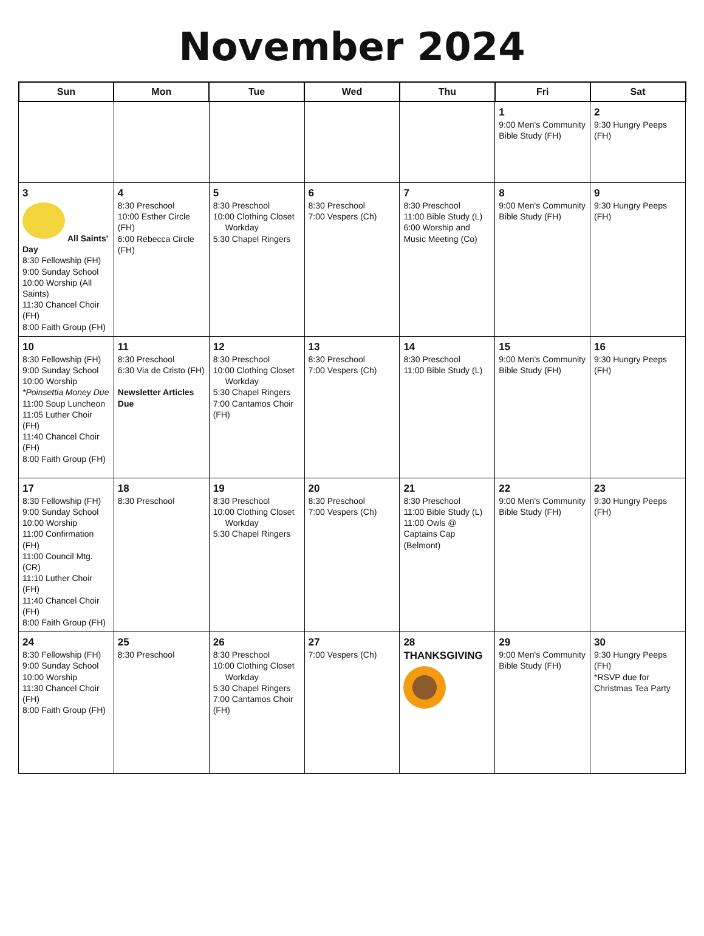November 2024
| Sun | Mon | Tue | Wed | Thu | Fri | Sat |
| --- | --- | --- | --- | --- | --- | --- |
| | | | | | 1 9:00 Men's Community Bible Study (FH) | 2 9:30 Hungry Peeps (FH) |
| 3 All Saints' Day 8:30 Fellowship (FH) 9:00 Sunday School 10:00 Worship (All Saints) 11:30 Chancel Choir (FH) 8:00 Faith Group (FH) | 4 8:30 Preschool 10:00 Esther Circle (FH) 6:00 Rebecca Circle (FH) | 5 8:30 Preschool 10:00 Clothing Closet Workday 5:30 Chapel Ringers | 6 8:30 Preschool 7:00 Vespers (Ch) | 7 8:30 Preschool 11:00 Bible Study (L) 6:00 Worship and Music Meeting (Co) | 8 9:00 Men's Community Bible Study (FH) | 9 9:30 Hungry Peeps (FH) |
| 10 8:30 Fellowship (FH) 9:00 Sunday School 10:00 Worship *Poinsettia Money Due 11:00 Soup Luncheon 11:05 Luther Choir (FH) 11:40 Chancel Choir (FH) 8:00 Faith Group (FH) | 11 8:30 Preschool 6:30 Via de Cristo (FH) Newsletter Articles Due | 12 8:30 Preschool 10:00 Clothing Closet Workday 5:30 Chapel Ringers 7:00 Cantamos Choir (FH) | 13 8:30 Preschool 7:00 Vespers (Ch) | 14 8:30 Preschool 11:00 Bible Study (L) | 15 9:00 Men's Community Bible Study (FH) | 16 9:30 Hungry Peeps (FH) |
| 17 8:30 Fellowship (FH) 9:00 Sunday School 10:00 Worship 11:00 Confirmation (FH) 11:00 Council Mtg. (CR) 11:10 Luther Choir (FH) 11:40 Chancel Choir (FH) 8:00 Faith Group (FH) | 18 8:30 Preschool | 19 8:30 Preschool 10:00 Clothing Closet Workday 5:30 Chapel Ringers | 20 8:30 Preschool 7:00 Vespers (Ch) | 21 8:30 Preschool 11:00 Bible Study (L) 11:00 Owls @ Captains Cap (Belmont) | 22 9:00 Men's Community Bible Study (FH) | 23 9:30 Hungry Peeps (FH) |
| 24 8:30 Fellowship (FH) 9:00 Sunday School 10:00 Worship 11:30 Chancel Choir (FH) 8:00 Faith Group (FH) | 25 8:30 Preschool | 26 8:30 Preschool 10:00 Clothing Closet Workday 5:30 Chapel Ringers 7:00 Cantamos Choir (FH) | 27 7:00 Vespers (Ch) | 28 THANKSGIVING | 29 9:00 Men's Community Bible Study (FH) | 30 9:30 Hungry Peeps (FH) *RSVP due for Christmas Tea Party |